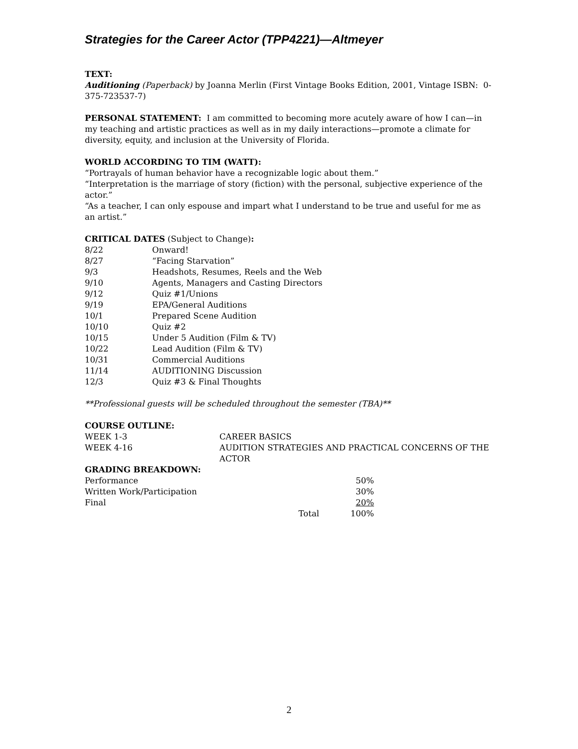Strategies for the Career Actor (TPP4221)—Altmeyer
TEXT:
Auditioning (Paperback) by Joanna Merlin (First Vintage Books Edition, 2001, Vintage ISBN: 0-375-723537-7)
PERSONAL STATEMENT: I am committed to becoming more acutely aware of how I can—in my teaching and artistic practices as well as in my daily interactions—promote a climate for diversity, equity, and inclusion at the University of Florida.
WORLD ACCORDING TO TIM (WATT):
“Portrayals of human behavior have a recognizable logic about them.”
“Interpretation is the marriage of story (fiction) with the personal, subjective experience of the actor.”
“As a teacher, I can only espouse and impart what I understand to be true and useful for me as an artist.”
CRITICAL DATES (Subject to Change):
| 8/22 | Onward! |
| 8/27 | “Facing Starvation” |
| 9/3 | Headshots, Resumes, Reels and the Web |
| 9/10 | Agents, Managers and Casting Directors |
| 9/12 | Quiz #1/Unions |
| 9/19 | EPA/General Auditions |
| 10/1 | Prepared Scene Audition |
| 10/10 | Quiz #2 |
| 10/15 | Under 5 Audition (Film & TV) |
| 10/22 | Lead Audition (Film & TV) |
| 10/31 | Commercial Auditions |
| 11/14 | AUDITIONING Discussion |
| 12/3 | Quiz #3 & Final Thoughts |
**Professional guests will be scheduled throughout the semester (TBA)**
COURSE OUTLINE:
| WEEK 1-3 | CAREER BASICS |
| WEEK 4-16 | AUDITION STRATEGIES AND PRACTICAL CONCERNS OF THE ACTOR |
GRADING BREAKDOWN:
| Performance | | 50% |
| Written Work/Participation | | 30% |
| Final | | 20% |
| Total | | 100% |
2